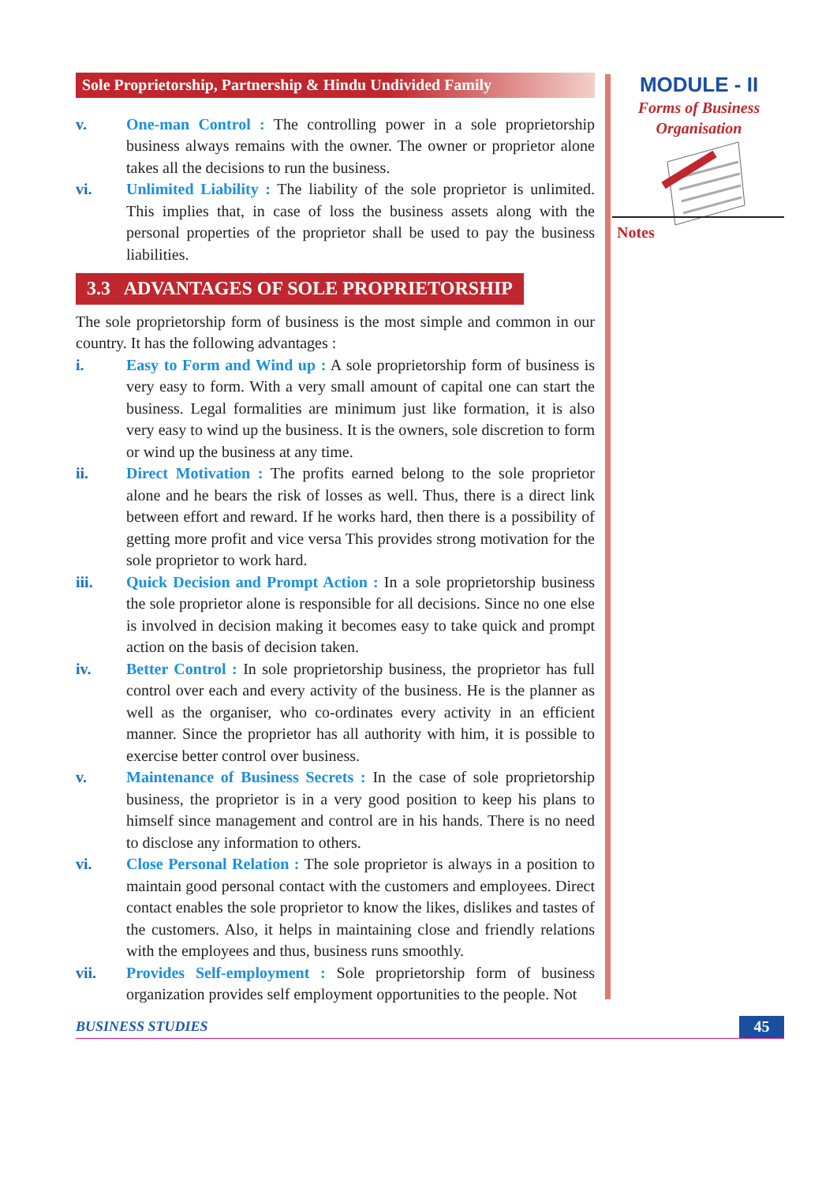Sole Proprietorship, Partnership & Hindu Undivided Family
v. One-man Control : The controlling power in a sole proprietorship business always remains with the owner. The owner or proprietor alone takes all the decisions to run the business.
vi. Unlimited Liability : The liability of the sole proprietor is unlimited. This implies that, in case of loss the business assets along with the personal properties of the proprietor shall be used to pay the business liabilities.
3.3 ADVANTAGES OF SOLE PROPRIETORSHIP
The sole proprietorship form of business is the most simple and common in our country. It has the following advantages :
i. Easy to Form and Wind up : A sole proprietorship form of business is very easy to form. With a very small amount of capital one can start the business. Legal formalities are minimum just like formation, it is also very easy to wind up the business. It is the owners, sole discretion to form or wind up the business at any time.
ii. Direct Motivation : The profits earned belong to the sole proprietor alone and he bears the risk of losses as well. Thus, there is a direct link between effort and reward. If he works hard, then there is a possibility of getting more profit and vice versa This provides strong motivation for the sole proprietor to work hard.
iii. Quick Decision and Prompt Action : In a sole proprietorship business the sole proprietor alone is responsible for all decisions. Since no one else is involved in decision making it becomes easy to take quick and prompt action on the basis of decision taken.
iv. Better Control : In sole proprietorship business, the proprietor has full control over each and every activity of the business. He is the planner as well as the organiser, who co-ordinates every activity in an efficient manner. Since the proprietor has all authority with him, it is possible to exercise better control over business.
v. Maintenance of Business Secrets : In the case of sole proprietorship business, the proprietor is in a very good position to keep his plans to himself since management and control are in his hands. There is no need to disclose any information to others.
vi. Close Personal Relation : The sole proprietor is always in a position to maintain good personal contact with the customers and employees. Direct contact enables the sole proprietor to know the likes, dislikes and tastes of the customers. Also, it helps in maintaining close and friendly relations with the employees and thus, business runs smoothly.
vii. Provides Self-employment : Sole proprietorship form of business organization provides self employment opportunities to the people. Not
MODULE - II
Forms of Business
Organisation
Notes
BUSINESS STUDIES 45